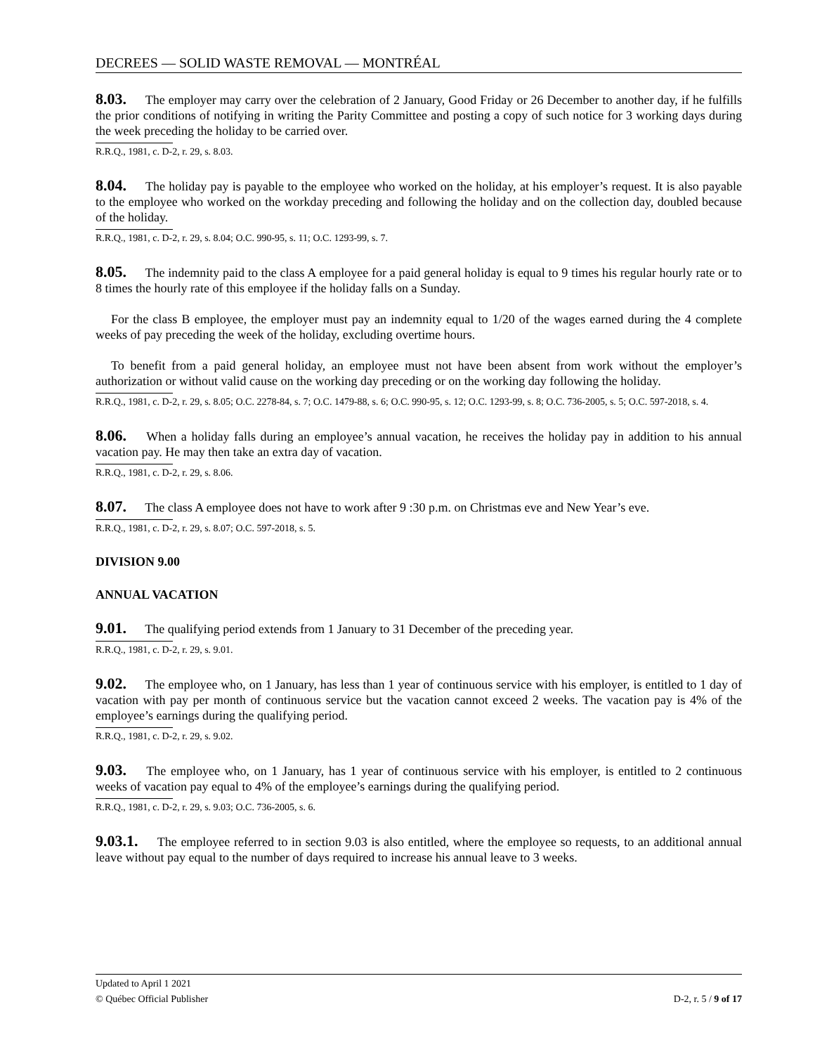DECREES — SOLID WASTE REMOVAL — MONTRÉAL
8.03. The employer may carry over the celebration of 2 January, Good Friday or 26 December to another day, if he fulfills the prior conditions of notifying in writing the Parity Committee and posting a copy of such notice for 3 working days during the week preceding the holiday to be carried over.
R.R.Q., 1981, c. D-2, r. 29, s. 8.03.
8.04. The holiday pay is payable to the employee who worked on the holiday, at his employer’s request. It is also payable to the employee who worked on the workday preceding and following the holiday and on the collection day, doubled because of the holiday.
R.R.Q., 1981, c. D-2, r. 29, s. 8.04; O.C. 990-95, s. 11; O.C. 1293-99, s. 7.
8.05. The indemnity paid to the class A employee for a paid general holiday is equal to 9 times his regular hourly rate or to 8 times the hourly rate of this employee if the holiday falls on a Sunday.
For the class B employee, the employer must pay an indemnity equal to 1/20 of the wages earned during the 4 complete weeks of pay preceding the week of the holiday, excluding overtime hours.
To benefit from a paid general holiday, an employee must not have been absent from work without the employer’s authorization or without valid cause on the working day preceding or on the working day following the holiday.
R.R.Q., 1981, c. D-2, r. 29, s. 8.05; O.C. 2278-84, s. 7; O.C. 1479-88, s. 6; O.C. 990-95, s. 12; O.C. 1293-99, s. 8; O.C. 736-2005, s. 5; O.C. 597-2018, s. 4.
8.06. When a holiday falls during an employee’s annual vacation, he receives the holiday pay in addition to his annual vacation pay. He may then take an extra day of vacation.
R.R.Q., 1981, c. D-2, r. 29, s. 8.06.
8.07. The class A employee does not have to work after 9 :30 p.m. on Christmas eve and New Year’s eve.
R.R.Q., 1981, c. D-2, r. 29, s. 8.07; O.C. 597-2018, s. 5.
DIVISION 9.00
ANNUAL VACATION
9.01. The qualifying period extends from 1 January to 31 December of the preceding year.
R.R.Q., 1981, c. D-2, r. 29, s. 9.01.
9.02. The employee who, on 1 January, has less than 1 year of continuous service with his employer, is entitled to 1 day of vacation with pay per month of continuous service but the vacation cannot exceed 2 weeks. The vacation pay is 4% of the employee’s earnings during the qualifying period.
R.R.Q., 1981, c. D-2, r. 29, s. 9.02.
9.03. The employee who, on 1 January, has 1 year of continuous service with his employer, is entitled to 2 continuous weeks of vacation pay equal to 4% of the employee’s earnings during the qualifying period.
R.R.Q., 1981, c. D-2, r. 29, s. 9.03; O.C. 736-2005, s. 6.
9.03.1. The employee referred to in section 9.03 is also entitled, where the employee so requests, to an additional annual leave without pay equal to the number of days required to increase his annual leave to 3 weeks.
Updated to April 1 2021
D-2, r. 5 / 9 of 17 © Québec Official Publisher